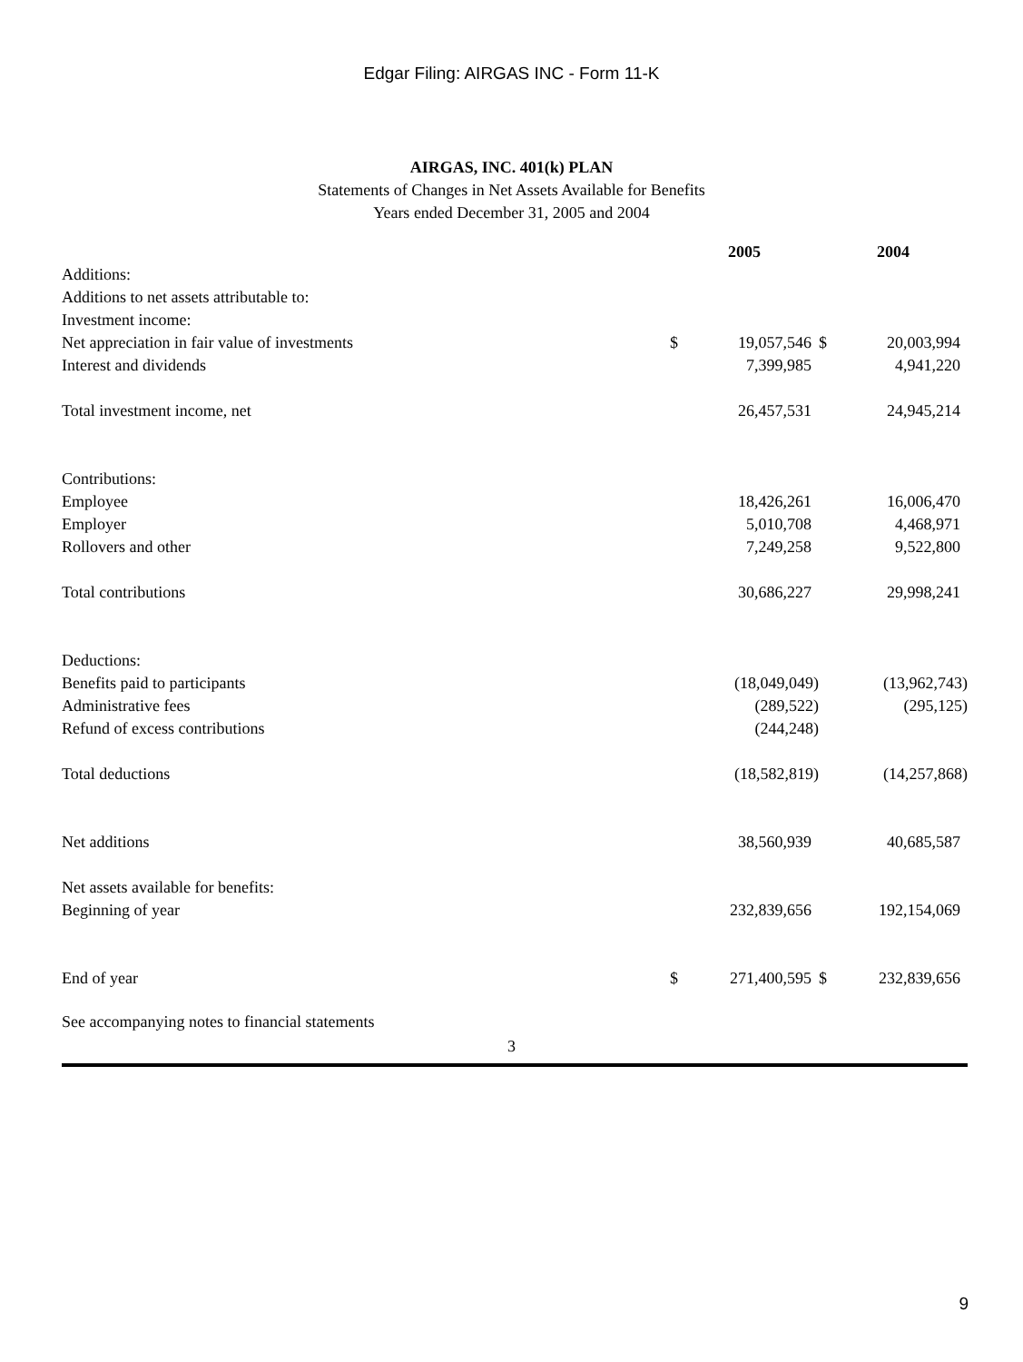Edgar Filing: AIRGAS INC - Form 11-K
AIRGAS, INC. 401(k) PLAN
Statements of Changes in Net Assets Available for Benefits
Years ended December 31, 2005 and 2004
| | 2005 | | 2004 | |
| Additions: | | | | |
| Additions to net assets attributable to: | | | | |
| Investment income: | | | | |
| Net appreciation in fair value of investments | $ | 19,057,546 | $ | 20,003,994 |
| Interest and dividends | | 7,399,985 | | 4,941,220 |
| Total investment income, net | | 26,457,531 | | 24,945,214 |
| Contributions: | | | | |
| Employee | | 18,426,261 | | 16,006,470 |
| Employer | | 5,010,708 | | 4,468,971 |
| Rollovers and other | | 7,249,258 | | 9,522,800 |
| Total contributions | | 30,686,227 | | 29,998,241 |
| Deductions: | | | | |
| Benefits paid to participants | | (18,049,049) | | (13,962,743) |
| Administrative fees | | (289,522) | | (295,125) |
| Refund of excess contributions | | (244,248) | | |
| Total deductions | | (18,582,819) | | (14,257,868) |
| Net additions | | 38,560,939 | | 40,685,587 |
| Net assets available for benefits: | | | | |
| Beginning of year | | 232,839,656 | | 192,154,069 |
| End of year | $ | 271,400,595 | $ | 232,839,656 |
See accompanying notes to financial statements
3
9